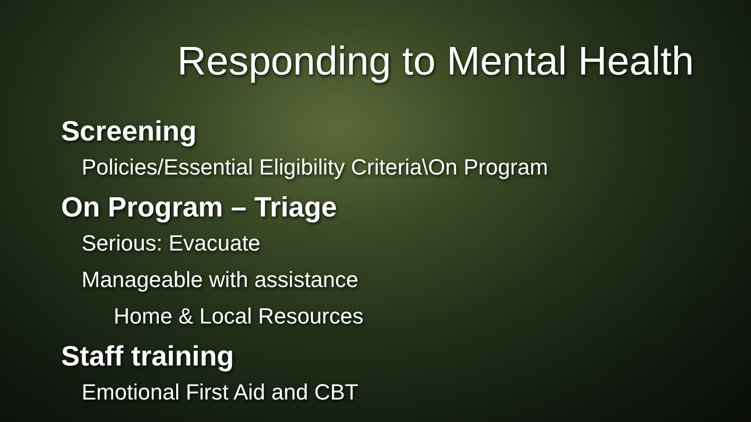Responding to Mental Health
Screening
Policies/Essential Eligibility Criteria\On Program
On Program – Triage
Serious: Evacuate
Manageable with assistance
Home & Local Resources
Staff training
Emotional First Aid and CBT